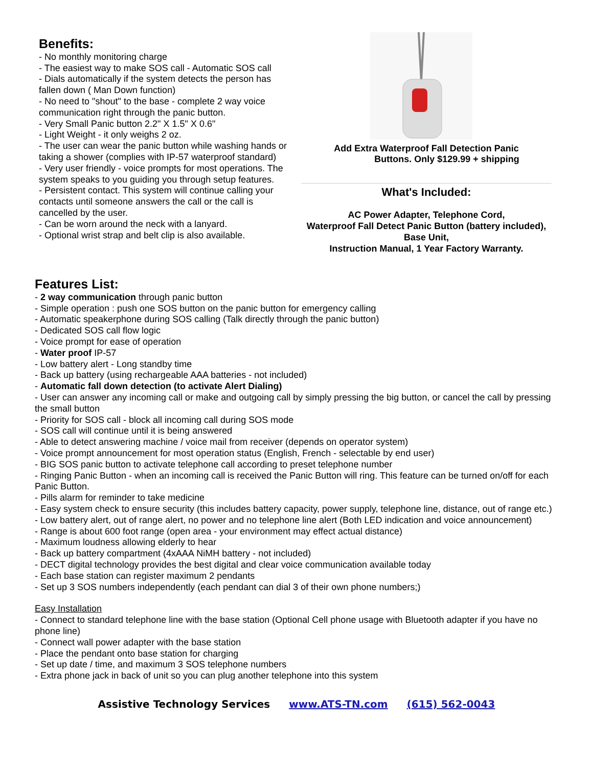Benefits:
- No monthly monitoring charge
- The easiest way to make SOS call - Automatic SOS call
- Dials automatically if the system detects the person has fallen down ( Man Down function)
- No need to "shout" to the base - complete 2 way voice communication right through the panic button.
- Very Small Panic button 2.2" X 1.5" X 0.6"
- Light Weight - it only weighs 2 oz.
- The user can wear the panic button while washing hands or taking a shower (complies with IP-57 waterproof standard)
- Very user friendly - voice prompts for most operations. The system speaks to you guiding you through setup features.
- Persistent contact. This system will continue calling your contacts until someone answers the call or the call is cancelled by the user.
- Can be worn around the neck with a lanyard.
- Optional wrist strap and belt clip is also available.
Add Extra Waterproof Fall Detection Panic
Buttons. Only $129.99 + shipping
What's Included:
AC Power Adapter, Telephone Cord,
Waterproof Fall Detect Panic Button (battery included),
Base Unit,
Instruction Manual, 1 Year Factory Warranty.
Features List:
- 2 way communication through panic button
- Simple operation : push one SOS button on the panic button for emergency calling
- Automatic speakerphone during SOS calling (Talk directly through the panic button)
- Dedicated SOS call flow logic
- Voice prompt for ease of operation
- Water proof IP-57
- Low battery alert - Long standby time
- Back up battery (using rechargeable AAA batteries - not included)
- Automatic fall down detection (to activate Alert Dialing)
- User can answer any incoming call or make and outgoing call by simply pressing the big button, or cancel the call by pressing the small button
- Priority for SOS call - block all incoming call during SOS mode
- SOS call will continue until it is being answered
- Able to detect answering machine / voice mail from receiver (depends on operator system)
- Voice prompt announcement for most operation status (English, French - selectable by end user)
- BIG SOS panic button to activate telephone call according to preset telephone number
- Ringing Panic Button - when an incoming call is received the Panic Button will ring. This feature can be turned on/off for each Panic Button.
- Pills alarm for reminder to take medicine
- Easy system check to ensure security (this includes battery capacity, power supply, telephone line, distance, out of range etc.)
- Low battery alert, out of range alert, no power and no telephone line alert (Both LED indication and voice announcement)
- Range is about 600 foot range (open area - your environment may effect actual distance)
- Maximum loudness allowing elderly to hear
- Back up battery compartment (4xAAA NiMH battery - not included)
- DECT digital technology provides the best digital and clear voice communication available today
- Each base station can register maximum 2 pendants
- Set up 3 SOS numbers independently (each pendant can dial 3 of their own phone numbers;)
Easy Installation
- Connect to standard telephone line with the base station (Optional Cell phone usage with Bluetooth adapter if you have no phone line)
- Connect wall power adapter with the base station
- Place the pendant onto base station for charging
- Set up date / time, and maximum 3 SOS telephone numbers
- Extra phone jack in back of unit so you can plug another telephone into this system
Assistive Technology Services www.ATS-TN.com (615) 562-0043